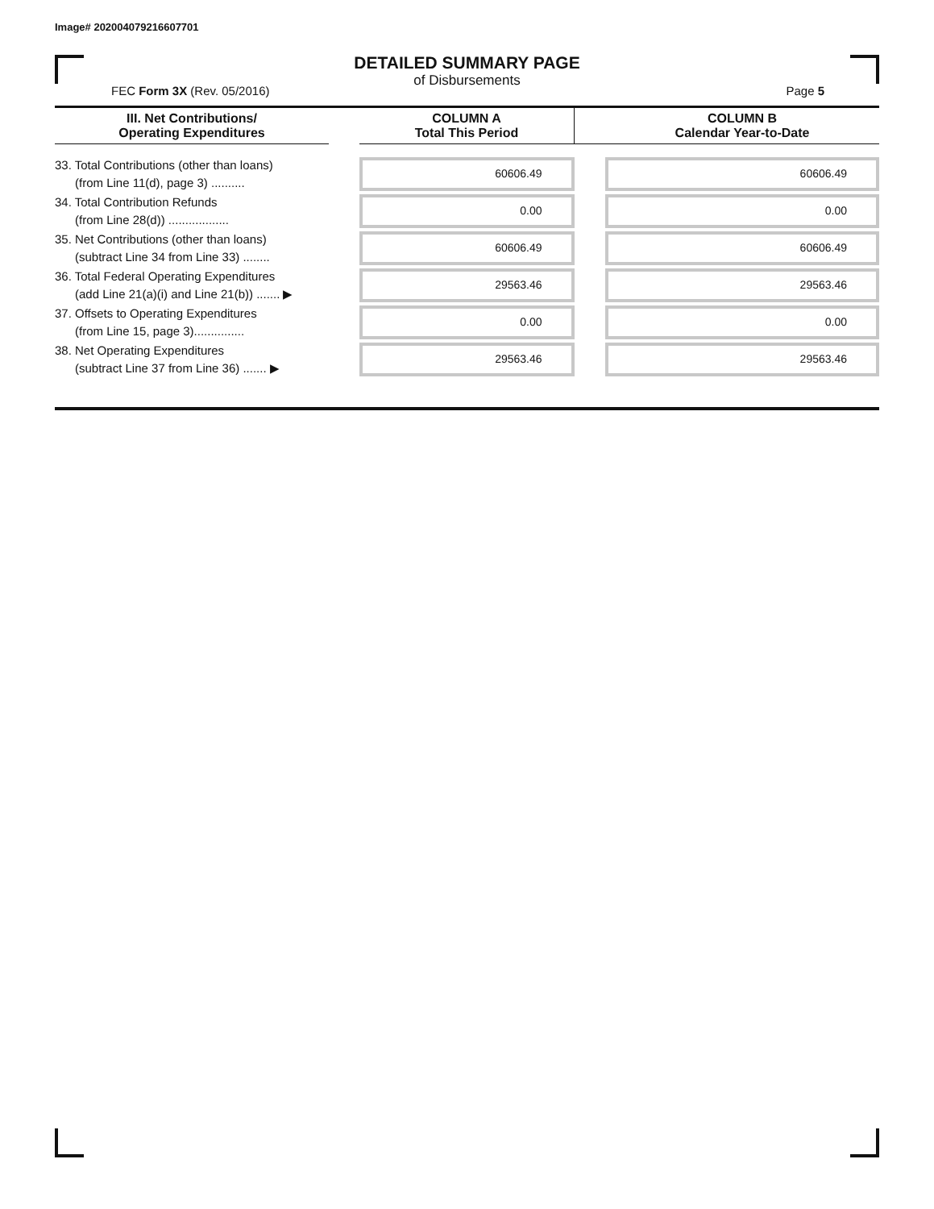Image# 202004079216607701
DETAILED SUMMARY PAGE
of Disbursements
FEC Form 3X (Rev. 05/2016) Page 5
| III. Net Contributions/ Operating Expenditures | | COLUMN A Total This Period | | COLUMN B Calendar Year-to-Date |
| --- | --- | --- | --- | --- |
| 33. Total Contributions (other than loans) (from Line 11(d), page 3) .......... | | 60606.49 | | 60606.49 |
| 34. Total Contribution Refunds (from Line 28(d)) .................. | | 0.00 | | 0.00 |
| 35. Net Contributions (other than loans) (subtract Line 34 from Line 33) ........ | | 60606.49 | | 60606.49 |
| 36. Total Federal Operating Expenditures (add Line 21(a)(i) and Line 21(b)) ....... ▶ | | 29563.46 | | 29563.46 |
| 37. Offsets to Operating Expenditures (from Line 15, page 3)............... | | 0.00 | | 0.00 |
| 38. Net Operating Expenditures (subtract Line 37 from Line 36) ....... ▶ | | 29563.46 | | 29563.46 |